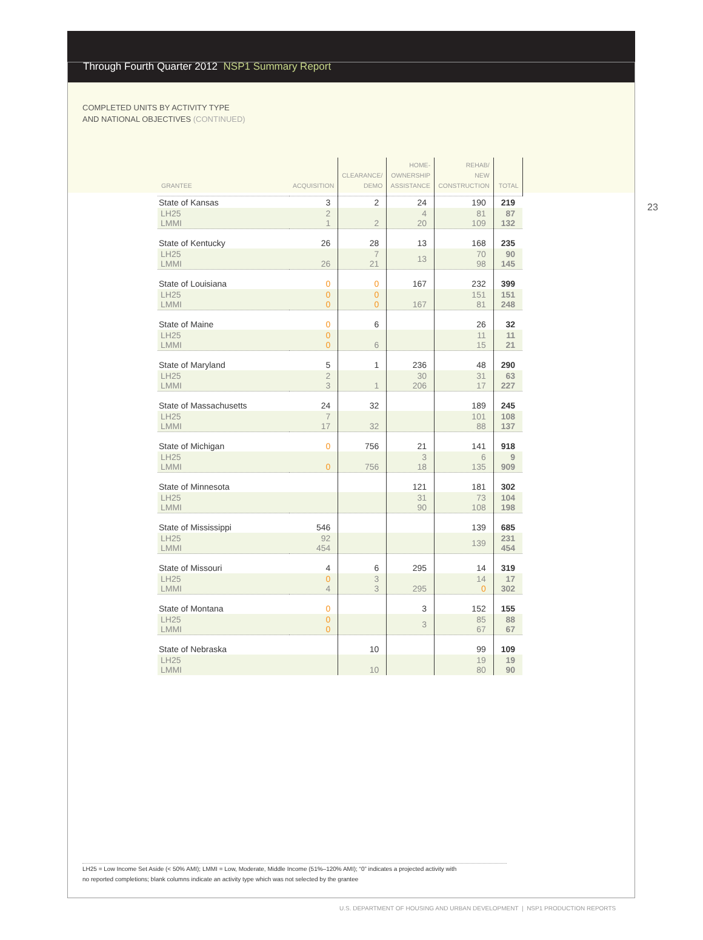Through Fourth Quarter 2012 NSP1 Summary Report
COMPLETED UNITS BY ACTIVITY TYPE
AND NATIONAL OBJECTIVES (CONTINUED)
23
| GRANTEE | ACQUISITION | CLEARANCE/ DEMO | HOME- OWNERSHIP ASSISTANCE | REHAB/ NEW CONSTRUCTION | TOTAL |
| --- | --- | --- | --- | --- | --- |
| State of Kansas | 3 | 2 | 24 | 190 | 219 |
| LH25 LMMI | 2 1 | 2 | 4 20 | 81 109 | 87 132 |
| State of Kentucky | 26 | 28 | 13 | 168 | 235 |
| LH25 LMMI | 26 | 7 21 | 13 | 70 98 | 90 145 |
| State of Louisiana | 0 | 0 | 167 | 232 | 399 |
| LH25 LMMI | 0 0 | 0 0 | 167 | 151 81 | 151 248 |
| State of Maine | 0 | 6 | | 26 | 32 |
| LH25 LMMI | 0 0 | 6 | | 11 15 | 11 21 |
| State of Maryland | 5 | 1 | 236 | 48 | 290 |
| LH25 LMMI | 2 3 | 1 | 30 206 | 31 17 | 63 227 |
| State of Massachusetts | 24 | 32 | | 189 | 245 |
| LH25 LMMI | 7 17 | 32 | | 101 88 | 108 137 |
| State of Michigan | 0 | 756 | 21 | 141 | 918 |
| LH25 LMMI | 0 | 756 | 3 18 | 6 135 | 9 909 |
| State of Minnesota | | | 121 | 181 | 302 |
| LH25 LMMI | | | 31 90 | 73 108 | 104 198 |
| State of Mississippi | 546 | | | 139 | 685 |
| LH25 LMMI | 92 454 | | | 139 | 231 454 |
| State of Missouri | 4 | 6 | 295 | 14 | 319 |
| LH25 LMMI | 0 4 | 3 3 | 295 | 14 0 | 17 302 |
| State of Montana | 0 | | 3 | 152 | 155 |
| LH25 LMMI | 0 0 | | 3 | 85 67 | 88 67 |
| State of Nebraska | | 10 | | 99 | 109 |
| LH25 LMMI | | 10 | | 19 80 | 19 90 |
LH25 = Low Income Set Aside (< 50% AMI); LMMI = Low, Moderate, Middle Income (51%–120% AMI); “0” indicates a projected activity with
no reported completions; blank columns indicate an activity type which was not selected by the grantee
U.S. DEPARTMENT OF HOUSING AND URBAN DEVELOPMENT | NSP1 PRODUCTION REPORTS